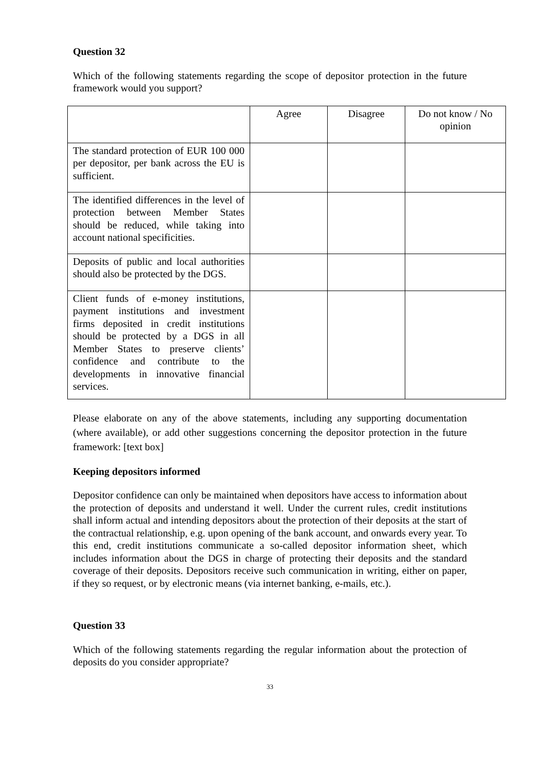Question 32
Which of the following statements regarding the scope of depositor protection in the future framework would you support?
| | Agree | Disagree | Do not know / No opinion |
| The standard protection of EUR 100 000 per depositor, per bank across the EU is sufficient. | | | |
| The identified differences in the level of protection between Member States should be reduced, while taking into account national specificities. | | | |
| Deposits of public and local authorities should also be protected by the DGS. | | | |
| Client funds of e-money institutions, payment institutions and investment firms deposited in credit institutions should be protected by a DGS in all Member States to preserve clients’ confidence and contribute to the developments in innovative financial services. | | | |
Please elaborate on any of the above statements, including any supporting documentation (where available), or add other suggestions concerning the depositor protection in the future framework: [text box]
Keeping depositors informed
Depositor confidence can only be maintained when depositors have access to information about the protection of deposits and understand it well. Under the current rules, credit institutions shall inform actual and intending depositors about the protection of their deposits at the start of the contractual relationship, e.g. upon opening of the bank account, and onwards every year. To this end, credit institutions communicate a so-called depositor information sheet, which includes information about the DGS in charge of protecting their deposits and the standard coverage of their deposits. Depositors receive such communication in writing, either on paper, if they so request, or by electronic means (via internet banking, e-mails, etc.).
Question 33
Which of the following statements regarding the regular information about the protection of deposits do you consider appropriate?
33